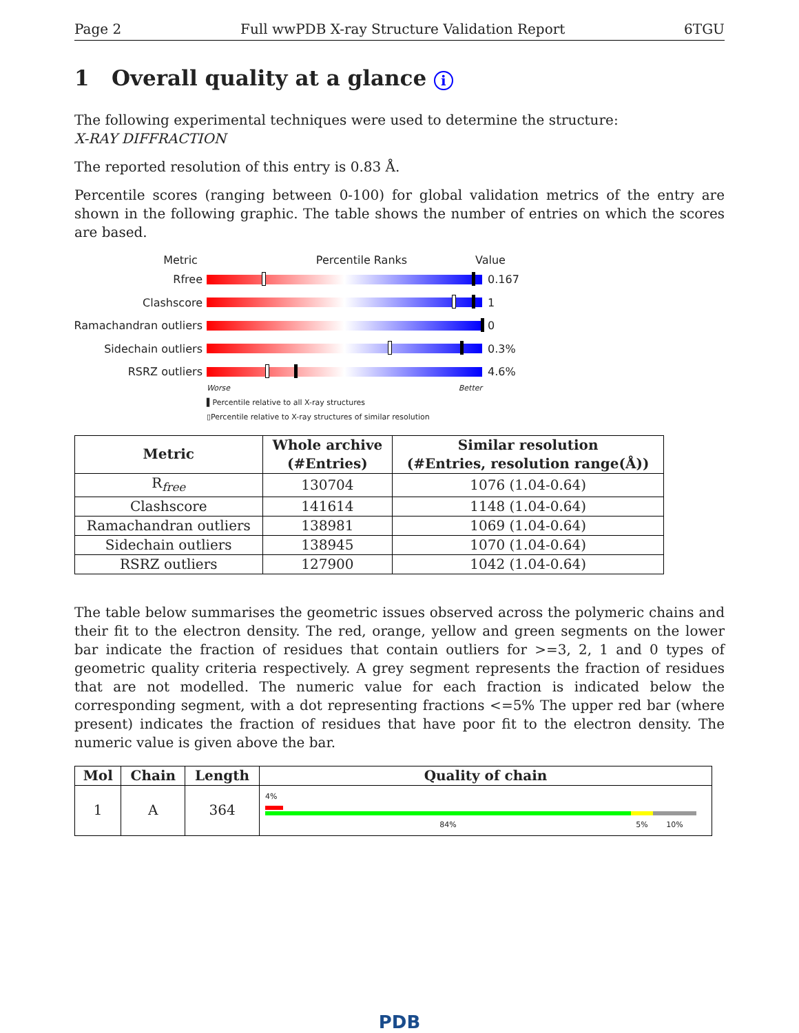Page 2 Full wwPDB X-ray Structure Validation Report 6TGU
1 Overall quality at a glance i
The following experimental techniques were used to determine the structure:
X-RAY DIFFRACTION
The reported resolution of this entry is 0.83 Å.
Percentile scores (ranging between 0-100) for global validation metrics of the entry are shown in the following graphic. The table shows the number of entries on which the scores are based.
Metric Percentile Ranks Value
Rfree 0.167
Clashscore 1
Ramachandran outliers
0
Sidechain outliers 0.3%
RSRZ outliers 4.6%
Worse Better
▌Percentile relative to all X-ray structures
▯Percentile relative to X-ray structures of similar resolution
| Metric | Whole archive (#Entries) | Similar resolution (#Entries, resolution range(Å)) |
| --- | --- | --- |
| R<sub>free</sub> | 130704 | 1076 (1.04-0.64) |
| Clashscore | 141614 | 1148 (1.04-0.64) |
| Ramachandran outliers | 138981 | 1069 (1.04-0.64) |
| Sidechain outliers | 138945 | 1070 (1.04-0.64) |
| RSRZ outliers | 127900 | 1042 (1.04-0.64) |
The table below summarises the geometric issues observed across the polymeric chains and their fit to the electron density. The red, orange, yellow and green segments on the lower bar indicate the fraction of residues that contain outliers for >=3, 2, 1 and 0 types of geometric quality criteria respectively. A grey segment represents the fraction of residues that are not modelled. The numeric value for each fraction is indicated below the corresponding segment, with a dot representing fractions <=5% The upper red bar (where present) indicates the fraction of residues that have poor fit to the electron density. The numeric value is given above the bar.
| Mol | Chain | Length | Quality of chain |
| --- | --- | --- | --- |
| 1 | A | 364 | 4% 84% 5% 10% |
PDB